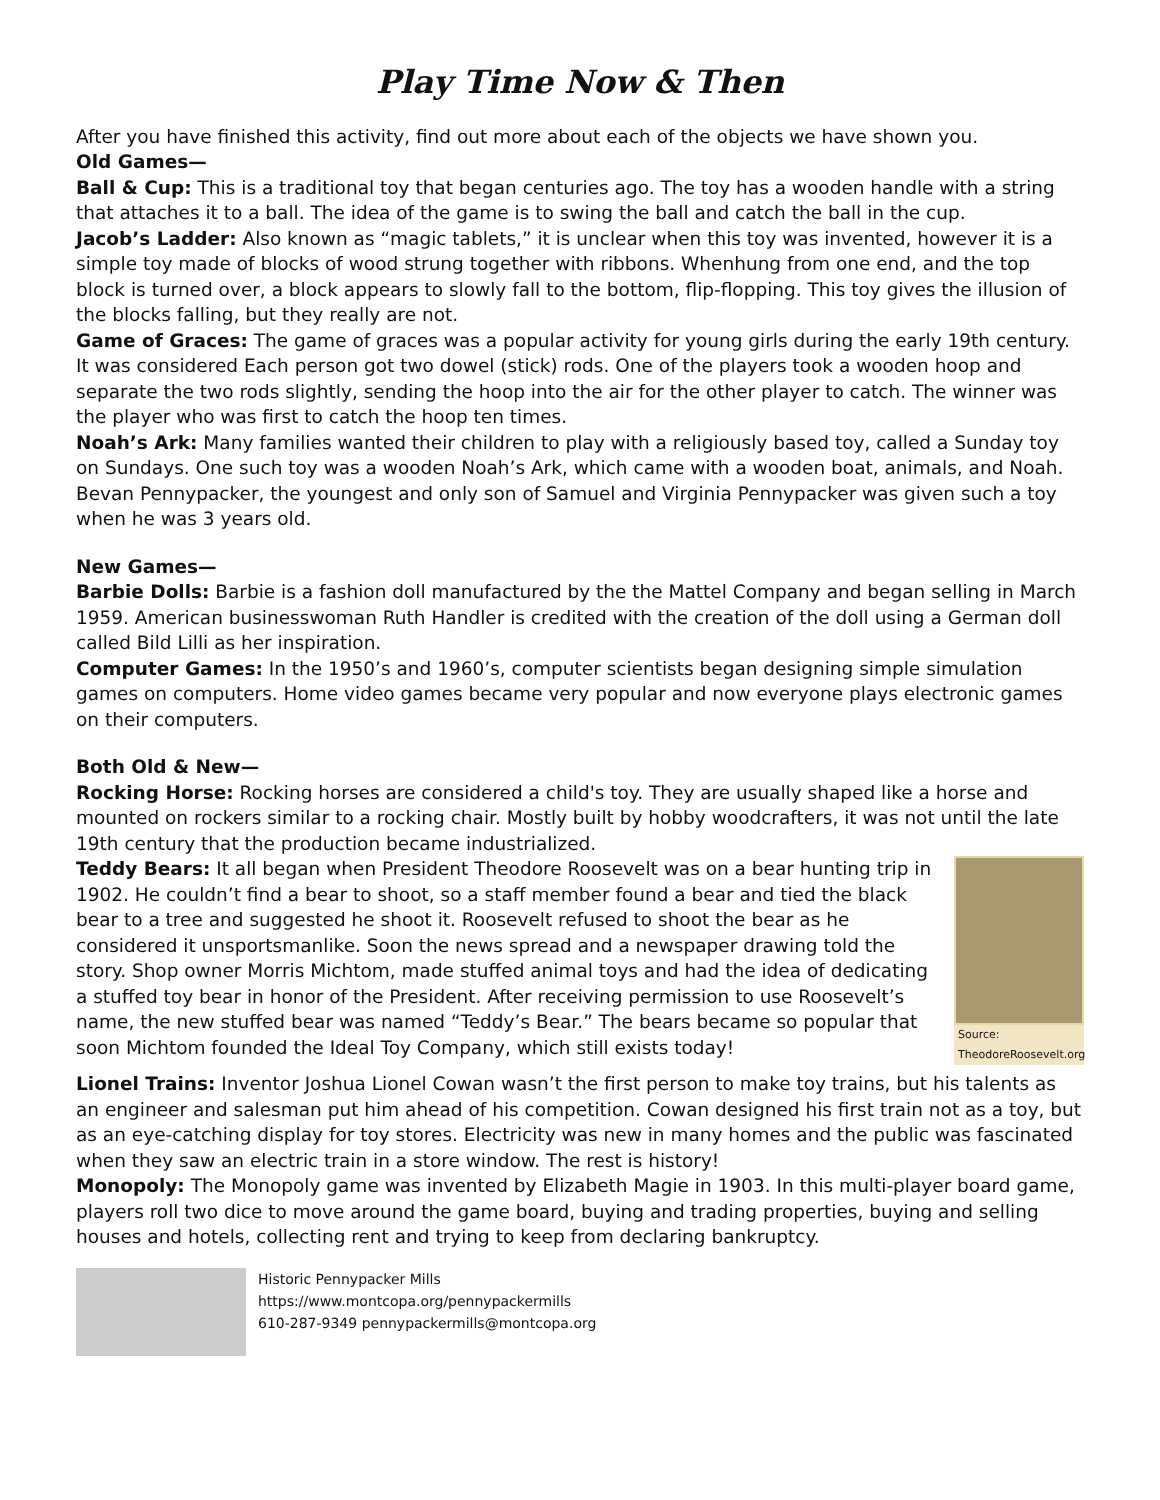Play Time Now & Then
After you have finished this activity, find out more about each of the objects we have shown you.
Old Games—
Ball & Cup: This is a traditional toy that began centuries ago. The toy has a wooden handle with a string that attaches it to a ball. The idea of the game is to swing the ball and catch the ball in the cup.
Jacob’s Ladder: Also known as “magic tablets,” it is unclear when this toy was invented, however it is a simple toy made of blocks of wood strung together with ribbons. Whenhung from one end, and the top block is turned over, a block appears to slowly fall to the bottom, flip-flopping. This toy gives the illusion of the blocks falling, but they really are not.
Game of Graces: The game of graces was a popular activity for young girls during the early 19th century. It was considered Each person got two dowel (stick) rods. One of the players took a wooden hoop and separate the two rods slightly, sending the hoop into the air for the other player to catch. The winner was the player who was first to catch the hoop ten times.
Noah’s Ark: Many families wanted their children to play with a religiously based toy, called a Sunday toy on Sundays. One such toy was a wooden Noah’s Ark, which came with a wooden boat, animals, and Noah. Bevan Pennypacker, the youngest and only son of Samuel and Virginia Pennypacker was given such a toy when he was 3 years old.
New Games—
Barbie Dolls: Barbie is a fashion doll manufactured by the the Mattel Company and began selling in March 1959. American businesswoman Ruth Handler is credited with the creation of the doll using a German doll called Bild Lilli as her inspiration.
Computer Games: In the 1950’s and 1960’s, computer scientists began designing simple simulation games on computers. Home video games became very popular and now everyone plays electronic games on their computers.
Both Old & New—
Rocking Horse: Rocking horses are considered a child's toy. They are usually shaped like a horse and mounted on rockers similar to a rocking chair. Mostly built by hobby woodcrafters, it was not until the late 19th century that the production became industrialized.
Source:
TheodoreRoosevelt.org
Teddy Bears: It all began when President Theodore Roosevelt was on a bear hunting trip in 1902. He couldn’t find a bear to shoot, so a staff member found a bear and tied the black bear to a tree and suggested he shoot it. Roosevelt refused to shoot the bear as he considered it unsportsmanlike. Soon the news spread and a newspaper drawing told the story. Shop owner Morris Michtom, made stuffed animal toys and had the idea of dedicating a stuffed toy bear in honor of the President. After receiving permission to use Roosevelt’s name, the new stuffed bear was named “Teddy’s Bear.” The bears became so popular that soon Michtom founded the Ideal Toy Company, which still exists today!
Lionel Trains: Inventor Joshua Lionel Cowan wasn’t the first person to make toy trains, but his talents as an engineer and salesman put him ahead of his competition. Cowan designed his first train not as a toy, but as an eye-catching display for toy stores. Electricity was new in many homes and the public was fascinated when they saw an electric train in a store window. The rest is history!
Monopoly: The Monopoly game was invented by Elizabeth Magie in 1903. In this multi-player board game, players roll two dice to move around the game board, buying and trading properties, buying and selling houses and hotels, collecting rent and trying to keep from declaring bankruptcy.
Historic Pennypacker Mills
https://www.montcopa.org/pennypackermills
610-287-9349 pennypackermills@montcopa.org